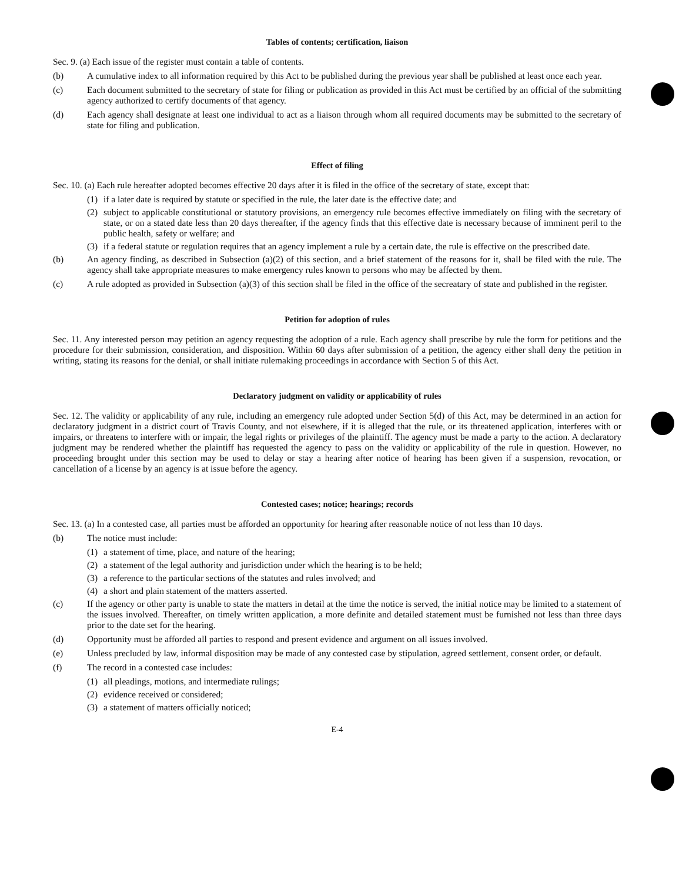Tables of contents; certification, liaison
Sec. 9. (a) Each issue of the register must contain a table of contents.
(b) A cumulative index to all information required by this Act to be published during the previous year shall be published at least once each year.
(c) Each document submitted to the secretary of state for filing or publication as provided in this Act must be certified by an official of the submitting agency authorized to certify documents of that agency.
(d) Each agency shall designate at least one individual to act as a liaison through whom all required documents may be submitted to the secretary of state for filing and publication.
Effect of filing
Sec. 10. (a) Each rule hereafter adopted becomes effective 20 days after it is filed in the office of the secretary of state, except that:
(1) if a later date is required by statute or specified in the rule, the later date is the effective date; and
(2) subject to applicable constitutional or statutory provisions, an emergency rule becomes effective immediately on filing with the secretary of state, or on a stated date less than 20 days thereafter, if the agency finds that this effective date is necessary because of imminent peril to the public health, safety or welfare; and
(3) if a federal statute or regulation requires that an agency implement a rule by a certain date, the rule is effective on the prescribed date.
(b) An agency finding, as described in Subsection (a)(2) of this section, and a brief statement of the reasons for it, shall be filed with the rule. The agency shall take appropriate measures to make emergency rules known to persons who may be affected by them.
(c) A rule adopted as provided in Subsection (a)(3) of this section shall be filed in the office of the secreatary of state and published in the register.
Petition for adoption of rules
Sec. 11. Any interested person may petition an agency requesting the adoption of a rule. Each agency shall prescribe by rule the form for petitions and the procedure for their submission, consideration, and disposition. Within 60 days after submission of a petition, the agency either shall deny the petition in writing, stating its reasons for the denial, or shall initiate rulemaking proceedings in accordance with Section 5 of this Act.
Declaratory judgment on validity or applicability of rules
Sec. 12. The validity or applicability of any rule, including an emergency rule adopted under Section 5(d) of this Act, may be determined in an action for declaratory judgment in a district court of Travis County, and not elsewhere, if it is alleged that the rule, or its threatened application, interferes with or impairs, or threatens to interfere with or impair, the legal rights or privileges of the plaintiff. The agency must be made a party to the action. A declaratory judgment may be rendered whether the plaintiff has requested the agency to pass on the validity or applicability of the rule in question. However, no proceeding brought under this section may be used to delay or stay a hearing after notice of hearing has been given if a suspension, revocation, or cancellation of a license by an agency is at issue before the agency.
Contested cases; notice; hearings; records
Sec. 13. (a) In a contested case, all parties must be afforded an opportunity for hearing after reasonable notice of not less than 10 days.
(b) The notice must include:
(1) a statement of time, place, and nature of the hearing;
(2) a statement of the legal authority and jurisdiction under which the hearing is to be held;
(3) a reference to the particular sections of the statutes and rules involved; and
(4) a short and plain statement of the matters asserted.
(c) If the agency or other party is unable to state the matters in detail at the time the notice is served, the initial notice may be limited to a statement of the issues involved. Thereafter, on timely written application, a more definite and detailed statement must be furnished not less than three days prior to the date set for the hearing.
(d) Opportunity must be afforded all parties to respond and present evidence and argument on all issues involved.
(e) Unless precluded by law, informal disposition may be made of any contested case by stipulation, agreed settlement, consent order, or default.
(f) The record in a contested case includes:
(1) all pleadings, motions, and intermediate rulings;
(2) evidence received or considered;
(3) a statement of matters officially noticed;
E-4